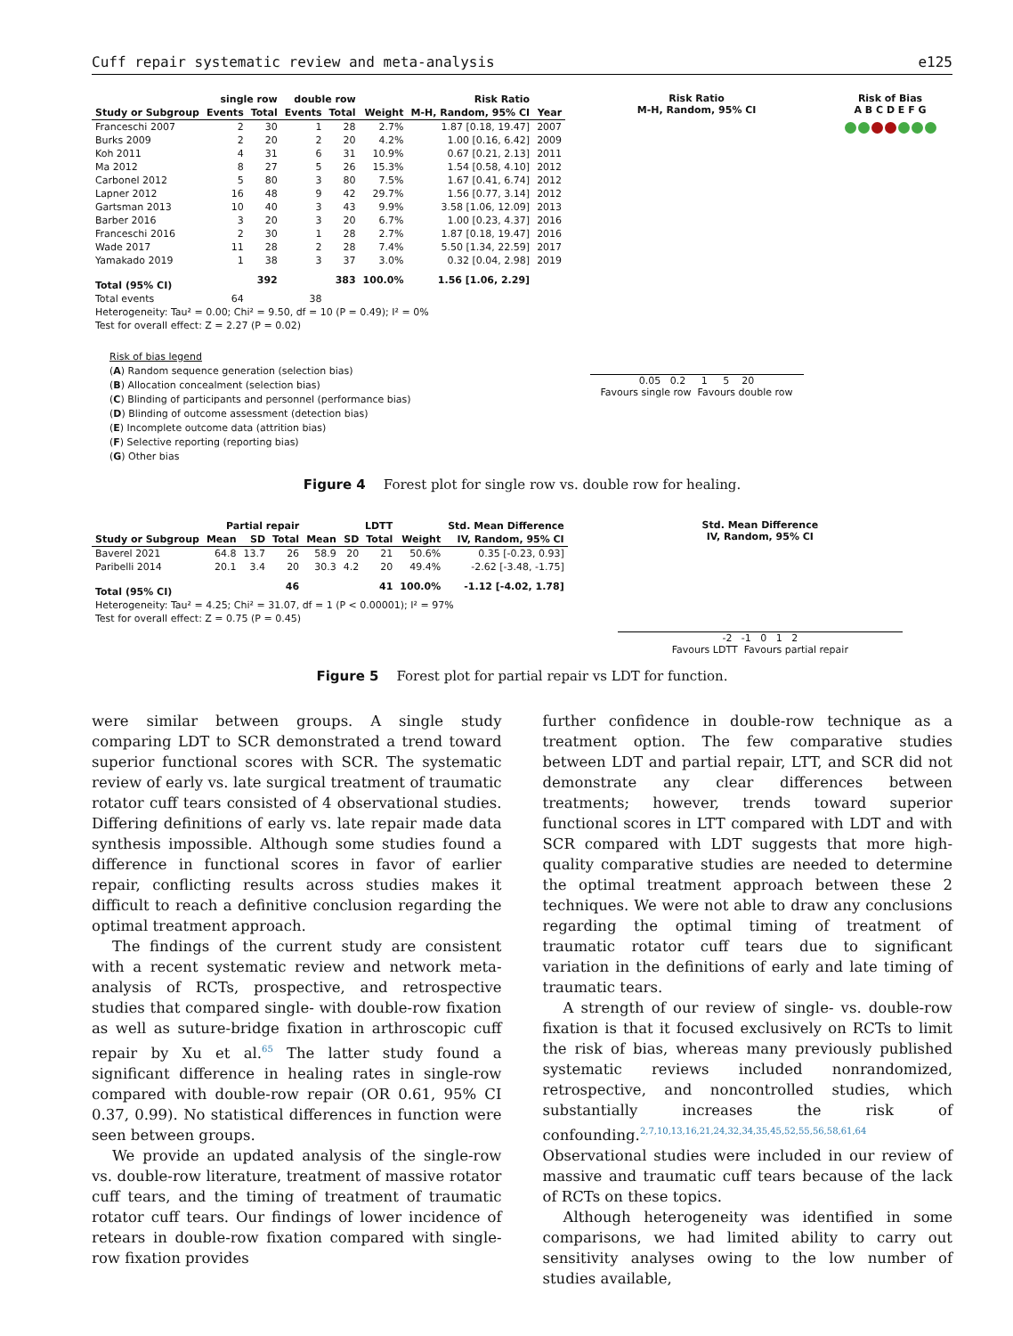Cuff repair systematic review and meta-analysis e125
| | single row | | double row | | | Risk Ratio | |
| --- | --- | --- | --- | --- | --- | --- | --- |
| Study or Subgroup | Events | Total | Events | Total | Weight | M-H, Random, 95% CI | Year |
| Franceschi 2007 | 2 | 30 | 1 | 28 | 2.7% | 1.87 [0.18, 19.47] | 2007 |
| Burks 2009 | 2 | 20 | 2 | 20 | 4.2% | 1.00 [0.16, 6.42] | 2009 |
| Koh 2011 | 4 | 31 | 6 | 31 | 10.9% | 0.67 [0.21, 2.13] | 2011 |
| Ma 2012 | 8 | 27 | 5 | 26 | 15.3% | 1.54 [0.58, 4.10] | 2012 |
| Carbonel 2012 | 5 | 80 | 3 | 80 | 7.5% | 1.67 [0.41, 6.74] | 2012 |
| Lapner 2012 | 16 | 48 | 9 | 42 | 29.7% | 1.56 [0.77, 3.14] | 2012 |
| Gartsman 2013 | 10 | 40 | 3 | 43 | 9.9% | 3.58 [1.06, 12.09] | 2013 |
| Barber 2016 | 3 | 20 | 3 | 20 | 6.7% | 1.00 [0.23, 4.37] | 2016 |
| Franceschi 2016 | 2 | 30 | 1 | 28 | 2.7% | 1.87 [0.18, 19.47] | 2016 |
| Wade 2017 | 11 | 28 | 2 | 28 | 7.4% | 5.50 [1.34, 22.59] | 2017 |
| Yamakado 2019 | 1 | 38 | 3 | 37 | 3.0% | 0.32 [0.04, 2.98] | 2019 |
| Total (95% CI) | | 392 | | 383 | 100.0% | 1.56 [1.06, 2.29] | |
| Total events | 64 | | 38 | | | | |
| Heterogeneity: Tau² = 0.00; Chi² = 9.50, df = 10 (P = 0.49); I² = 0% | | | | | | | |
| Test for overall effect: Z = 2.27 (P = 0.02) | | | | | | | |
Risk of bias legend
(A) Random sequence generation (selection bias)
(B) Allocation concealment (selection bias)
(C) Blinding of participants and personnel (performance bias)
(D) Blinding of outcome assessment (detection bias)
(E) Incomplete outcome data (attrition bias)
(F) Selective reporting (reporting bias)
(G) Other bias
Risk Ratio
M-H, Random, 95% CI
0.05 0.2 1 5 20
Favours single row Favours double row
Risk of Bias
A B C D E F G
Figure 4 Forest plot for single row vs. double row for healing.
| | Partial repair | | | LDTT | | | | Std. Mean Difference |
| --- | --- | --- | --- | --- | --- | --- | --- | --- |
| Study or Subgroup | Mean | SD | Total | Mean | SD | Total | Weight | IV, Random, 95% CI |
| Baverel 2021 | 64.8 | 13.7 | 26 | 58.9 | 20 | 21 | 50.6% | 0.35 [-0.23, 0.93] |
| Paribelli 2014 | 20.1 | 3.4 | 20 | 30.3 | 4.2 | 20 | 49.4% | -2.62 [-3.48, -1.75] |
| Total (95% CI) | | | 46 | | | 41 | 100.0% | -1.12 [-4.02, 1.78] |
| Heterogeneity: Tau² = 4.25; Chi² = 31.07, df = 1 (P < 0.00001); I² = 97% | | | | | | | | |
| Test for overall effect: Z = 0.75 (P = 0.45) | | | | | | | | |
Std. Mean Difference
IV, Random, 95% CI
-2 -1 0 1 2
Favours LDTT Favours partial repair
Figure 5 Forest plot for partial repair vs LDT for function.
were similar between groups. A single study comparing LDT to SCR demonstrated a trend toward superior functional scores with SCR. The systematic review of early vs. late surgical treatment of traumatic rotator cuff tears consisted of 4 observational studies. Differing definitions of early vs. late repair made data synthesis impossible. Although some studies found a difference in functional scores in favor of earlier repair, conflicting results across studies makes it difficult to reach a definitive conclusion regarding the optimal treatment approach.
The findings of the current study are consistent with a recent systematic review and network meta-analysis of RCTs, prospective, and retrospective studies that compared single- with double-row fixation as well as suture-bridge fixation in arthroscopic cuff repair by Xu et al.<sup>65</sup> The latter study found a significant difference in healing rates in single-row compared with double-row repair (OR 0.61, 95% CI 0.37, 0.99). No statistical differences in function were seen between groups.
We provide an updated analysis of the single-row vs. double-row literature, treatment of massive rotator cuff tears, and the timing of treatment of traumatic rotator cuff tears. Our findings of lower incidence of retears in double-row fixation compared with single-row fixation provides
further confidence in double-row technique as a treatment option. The few comparative studies between LDT and partial repair, LTT, and SCR did not demonstrate any clear differences between treatments; however, trends toward superior functional scores in LTT compared with LDT and with SCR compared with LDT suggests that more high-quality comparative studies are needed to determine the optimal treatment approach between these 2 techniques. We were not able to draw any conclusions regarding the optimal timing of treatment of traumatic rotator cuff tears due to significant variation in the definitions of early and late timing of traumatic tears.
A strength of our review of single- vs. double-row fixation is that it focused exclusively on RCTs to limit the risk of bias, whereas many previously published systematic reviews included nonrandomized, retrospective, and noncontrolled studies, which substantially increases the risk of confounding.<sup>2,7,10,13,16,21,24,32,34,35,45,52,55,56,58,61,64</sup> Observational studies were included in our review of massive and traumatic cuff tears because of the lack of RCTs on these topics.
Although heterogeneity was identified in some comparisons, we had limited ability to carry out sensitivity analyses owing to the low number of studies available,